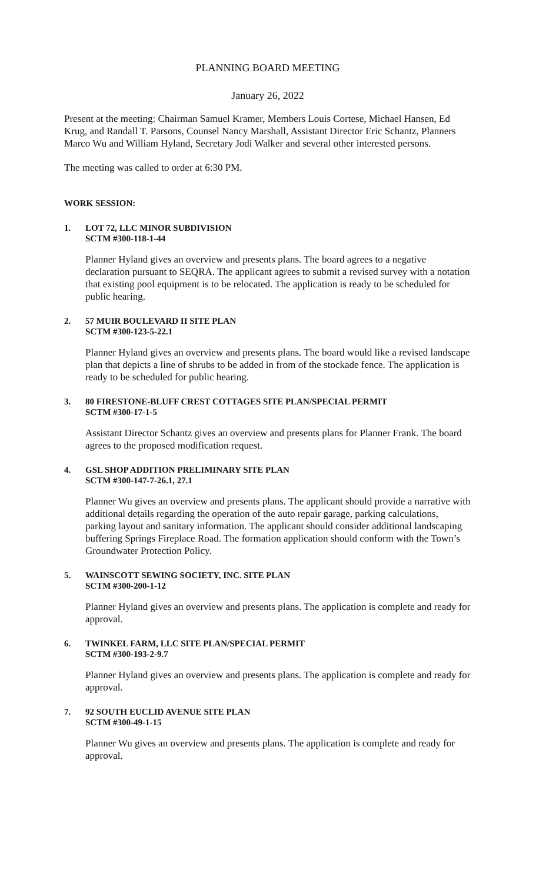PLANNING BOARD MEETING
January 26, 2022
Present at the meeting: Chairman Samuel Kramer, Members Louis Cortese, Michael Hansen, Ed Krug, and Randall T. Parsons, Counsel Nancy Marshall, Assistant Director Eric Schantz, Planners Marco Wu and William Hyland, Secretary Jodi Walker and several other interested persons.
The meeting was called to order at 6:30 PM.
WORK SESSION:
1. LOT 72, LLC MINOR SUBDIVISION
SCTM #300-118-1-44
Planner Hyland gives an overview and presents plans. The board agrees to a negative declaration pursuant to SEQRA. The applicant agrees to submit a revised survey with a notation that existing pool equipment is to be relocated. The application is ready to be scheduled for public hearing.
2. 57 MUIR BOULEVARD II SITE PLAN
SCTM #300-123-5-22.1
Planner Hyland gives an overview and presents plans. The board would like a revised landscape plan that depicts a line of shrubs to be added in from of the stockade fence. The application is ready to be scheduled for public hearing.
3. 80 FIRESTONE-BLUFF CREST COTTAGES SITE PLAN/SPECIAL PERMIT
SCTM #300-17-1-5
Assistant Director Schantz gives an overview and presents plans for Planner Frank. The board agrees to the proposed modification request.
4. GSL SHOP ADDITION PRELIMINARY SITE PLAN
SCTM #300-147-7-26.1, 27.1
Planner Wu gives an overview and presents plans. The applicant should provide a narrative with additional details regarding the operation of the auto repair garage, parking calculations, parking layout and sanitary information. The applicant should consider additional landscaping buffering Springs Fireplace Road. The formation application should conform with the Town’s Groundwater Protection Policy.
5. WAINSCOTT SEWING SOCIETY, INC. SITE PLAN
SCTM #300-200-1-12
Planner Hyland gives an overview and presents plans. The application is complete and ready for approval.
6. TWINKEL FARM, LLC SITE PLAN/SPECIAL PERMIT
SCTM #300-193-2-9.7
Planner Hyland gives an overview and presents plans. The application is complete and ready for approval.
7. 92 SOUTH EUCLID AVENUE SITE PLAN
SCTM #300-49-1-15
Planner Wu gives an overview and presents plans. The application is complete and ready for approval.